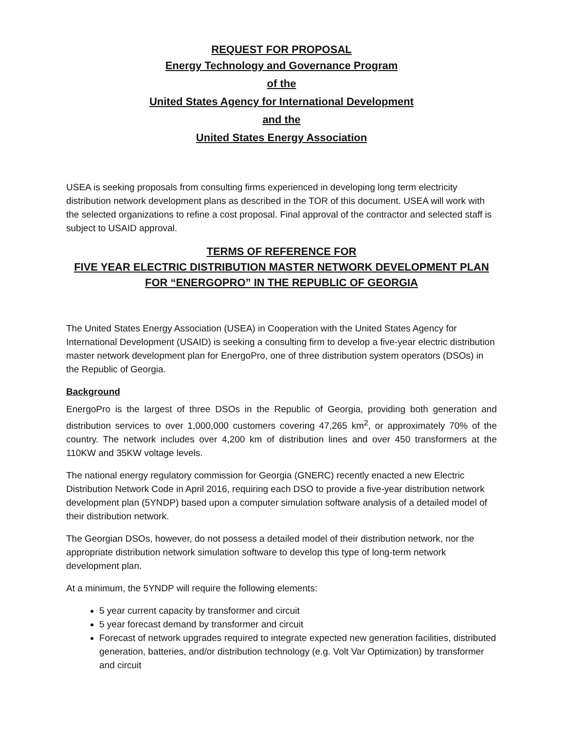REQUEST FOR PROPOSAL
Energy Technology and Governance Program
of the
United States Agency for International Development
and the
United States Energy Association
USEA is seeking proposals from consulting firms experienced in developing long term electricity distribution network development plans as described in the TOR of this document. USEA will work with the selected organizations to refine a cost proposal. Final approval of the contractor and selected staff is subject to USAID approval.
TERMS OF REFERENCE FOR
FIVE YEAR ELECTRIC DISTRIBUTION MASTER NETWORK DEVELOPMENT PLAN
FOR “ENERGOPRO” IN THE REPUBLIC OF GEORGIA
The United States Energy Association (USEA) in Cooperation with the United States Agency for International Development (USAID) is seeking a consulting firm to develop a five-year electric distribution master network development plan for EnergoPro, one of three distribution system operators (DSOs) in the Republic of Georgia.
Background
EnergoPro is the largest of three DSOs in the Republic of Georgia, providing both generation and distribution services to over 1,000,000 customers covering 47,265 km<sup>2</sup>, or approximately 70% of the country. The network includes over 4,200 km of distribution lines and over 450 transformers at the 110KW and 35KW voltage levels.
The national energy regulatory commission for Georgia (GNERC) recently enacted a new Electric Distribution Network Code in April 2016, requiring each DSO to provide a five-year distribution network development plan (5YNDP) based upon a computer simulation software analysis of a detailed model of their distribution network.
The Georgian DSOs, however, do not possess a detailed model of their distribution network, nor the appropriate distribution network simulation software to develop this type of long-term network development plan.
At a minimum, the 5YNDP will require the following elements:
5 year current capacity by transformer and circuit
5 year forecast demand by transformer and circuit
Forecast of network upgrades required to integrate expected new generation facilities, distributed generation, batteries, and/or distribution technology (e.g. Volt Var Optimization) by transformer and circuit